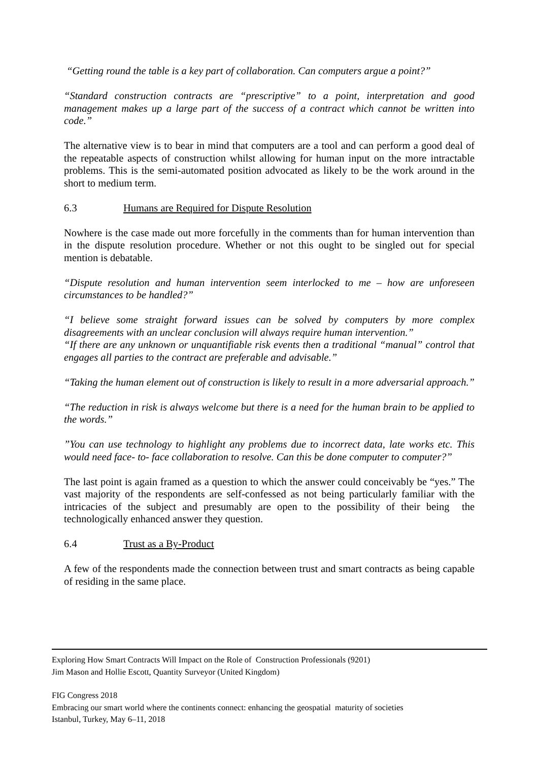“Getting round the table is a key part of collaboration. Can computers argue a point?”
“Standard construction contracts are “prescriptive” to a point, interpretation and good management makes up a large part of the success of a contract which cannot be written into code.”
The alternative view is to bear in mind that computers are a tool and can perform a good deal of the repeatable aspects of construction whilst allowing for human input on the more intractable problems. This is the semi-automated position advocated as likely to be the work around in the short to medium term.
6.3 Humans are Required for Dispute Resolution
Nowhere is the case made out more forcefully in the comments than for human intervention than in the dispute resolution procedure. Whether or not this ought to be singled out for special mention is debatable.
“Dispute resolution and human intervention seem interlocked to me – how are unforeseen circumstances to be handled?”
“I believe some straight forward issues can be solved by computers by more complex disagreements with an unclear conclusion will always require human intervention.”
“If there are any unknown or unquantifiable risk events then a traditional “manual” control that engages all parties to the contract are preferable and advisable.”
“Taking the human element out of construction is likely to result in a more adversarial approach.”
“The reduction in risk is always welcome but there is a need for the human brain to be applied to the words.”
”You can use technology to highlight any problems due to incorrect data, late works etc. This would need face- to- face collaboration to resolve. Can this be done computer to computer?”
The last point is again framed as a question to which the answer could conceivably be “yes.” The vast majority of the respondents are self-confessed as not being particularly familiar with the intricacies of the subject and presumably are open to the possibility of their being the technologically enhanced answer they question.
6.4 Trust as a By-Product
A few of the respondents made the connection between trust and smart contracts as being capable of residing in the same place.
Exploring How Smart Contracts Will Impact on the Role of Construction Professionals (9201)
Jim Mason and Hollie Escott, Quantity Surveyor (United Kingdom)
FIG Congress 2018
Embracing our smart world where the continents connect: enhancing the geospatial maturity of societies
Istanbul, Turkey, May 6–11, 2018